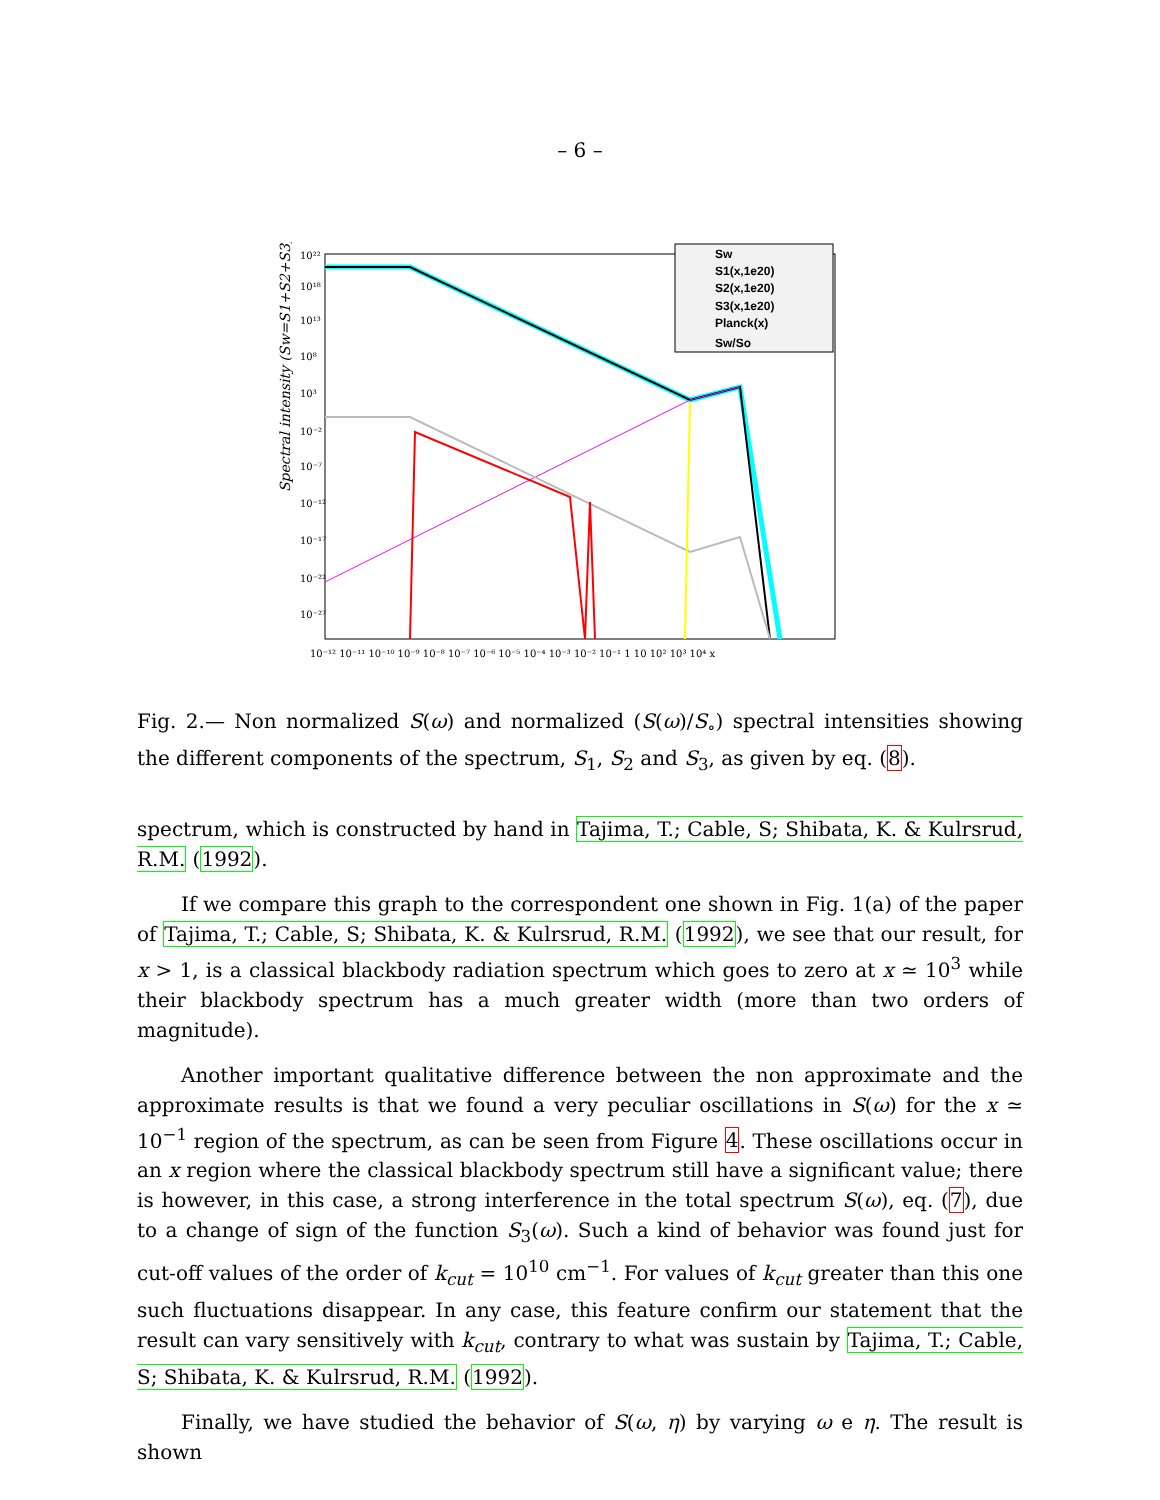– 6 –
Spectral intensity (Sw=S1+S2+S3)
10²²
10¹⁸
10¹³
10⁸
10³
10⁻²
10⁻⁷
10⁻¹²
10⁻¹⁷
10⁻²²
10⁻²⁷
10⁻¹² 10⁻¹¹ 10⁻¹⁰ 10⁻⁹ 10⁻⁸ 10⁻⁷ 10⁻⁶ 10⁻⁵ 10⁻⁴ 10⁻³ 10⁻² 10⁻¹ 1 10 10² 10³ 10⁴ x
Sw
S1(x,1e20)
S2(x,1e20)
S3(x,1e20)
Planck(x)
Sw/So
Fig. 2.— Non normalized S(ω) and normalized (S(ω)/S<sub>∘</sub>) spectral intensities showing the different components of the spectrum, S<sub>1</sub>, S<sub>2</sub> and S<sub>3</sub>, as given by eq. (8).
spectrum, which is constructed by hand in Tajima, T.; Cable, S; Shibata, K. & Kulrsrud, R.M. (1992).
If we compare this graph to the correspondent one shown in Fig. 1(a) of the paper of Tajima, T.; Cable, S; Shibata, K. & Kulrsrud, R.M. (1992), we see that our result, for x > 1, is a classical blackbody radiation spectrum which goes to zero at x ≃ 10<sup>3</sup> while their blackbody spectrum has a much greater width (more than two orders of magnitude).
Another important qualitative difference between the non approximate and the approximate results is that we found a very peculiar oscillations in S(ω) for the x ≃ 10<sup>−1</sup> region of the spectrum, as can be seen from Figure 4. These oscillations occur in an x region where the classical blackbody spectrum still have a significant value; there is however, in this case, a strong interference in the total spectrum S(ω), eq. (7), due to a change of sign of the function S<sub>3</sub>(ω). Such a kind of behavior was found just for cut-off values of the order of k<sub>cut</sub> = 10<sup>10</sup> cm<sup>−1</sup>. For values of k<sub>cut</sub> greater than this one such fluctuations disappear. In any case, this feature confirm our statement that the result can vary sensitively with k<sub>cut</sub>, contrary to what was sustain by Tajima, T.; Cable, S; Shibata, K. & Kulrsrud, R.M. (1992).
Finally, we have studied the behavior of S(ω, η) by varying ω e η. The result is shown